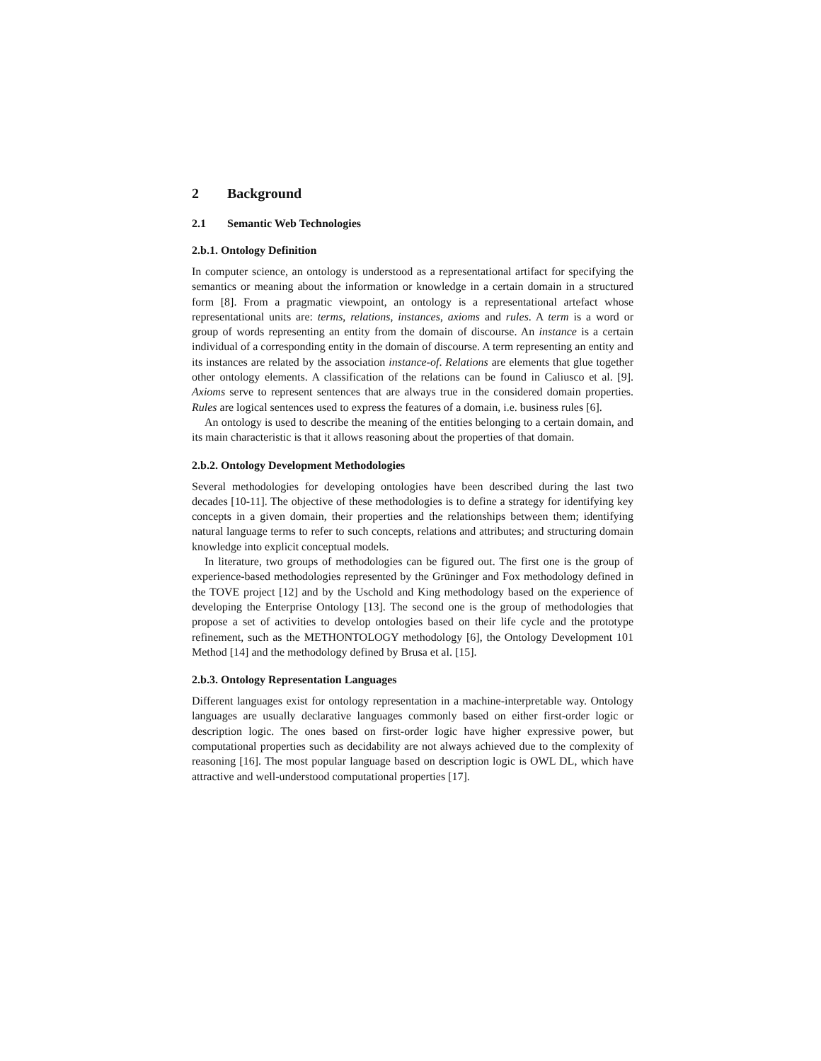2 Background
2.1 Semantic Web Technologies
2.b.1. Ontology Definition
In computer science, an ontology is understood as a representational artifact for specifying the semantics or meaning about the information or knowledge in a certain domain in a structured form [8]. From a pragmatic viewpoint, an ontology is a representational artefact whose representational units are: terms, relations, instances, axioms and rules. A term is a word or group of words representing an entity from the domain of discourse. An instance is a certain individual of a corresponding entity in the domain of discourse. A term representing an entity and its instances are related by the association instance-of. Relations are elements that glue together other ontology elements. A classification of the relations can be found in Caliusco et al. [9]. Axioms serve to represent sentences that are always true in the considered domain properties. Rules are logical sentences used to express the features of a domain, i.e. business rules [6].
An ontology is used to describe the meaning of the entities belonging to a certain domain, and its main characteristic is that it allows reasoning about the properties of that domain.
2.b.2. Ontology Development Methodologies
Several methodologies for developing ontologies have been described during the last two decades [10-11]. The objective of these methodologies is to define a strategy for identifying key concepts in a given domain, their properties and the relationships between them; identifying natural language terms to refer to such concepts, relations and attributes; and structuring domain knowledge into explicit conceptual models.
In literature, two groups of methodologies can be figured out. The first one is the group of experience-based methodologies represented by the Grüninger and Fox methodology defined in the TOVE project [12] and by the Uschold and King methodology based on the experience of developing the Enterprise Ontology [13]. The second one is the group of methodologies that propose a set of activities to develop ontologies based on their life cycle and the prototype refinement, such as the METHONTOLOGY methodology [6], the Ontology Development 101 Method [14] and the methodology defined by Brusa et al. [15].
2.b.3. Ontology Representation Languages
Different languages exist for ontology representation in a machine-interpretable way. Ontology languages are usually declarative languages commonly based on either first-order logic or description logic. The ones based on first-order logic have higher expressive power, but computational properties such as decidability are not always achieved due to the complexity of reasoning [16]. The most popular language based on description logic is OWL DL, which have attractive and well-understood computational properties [17].